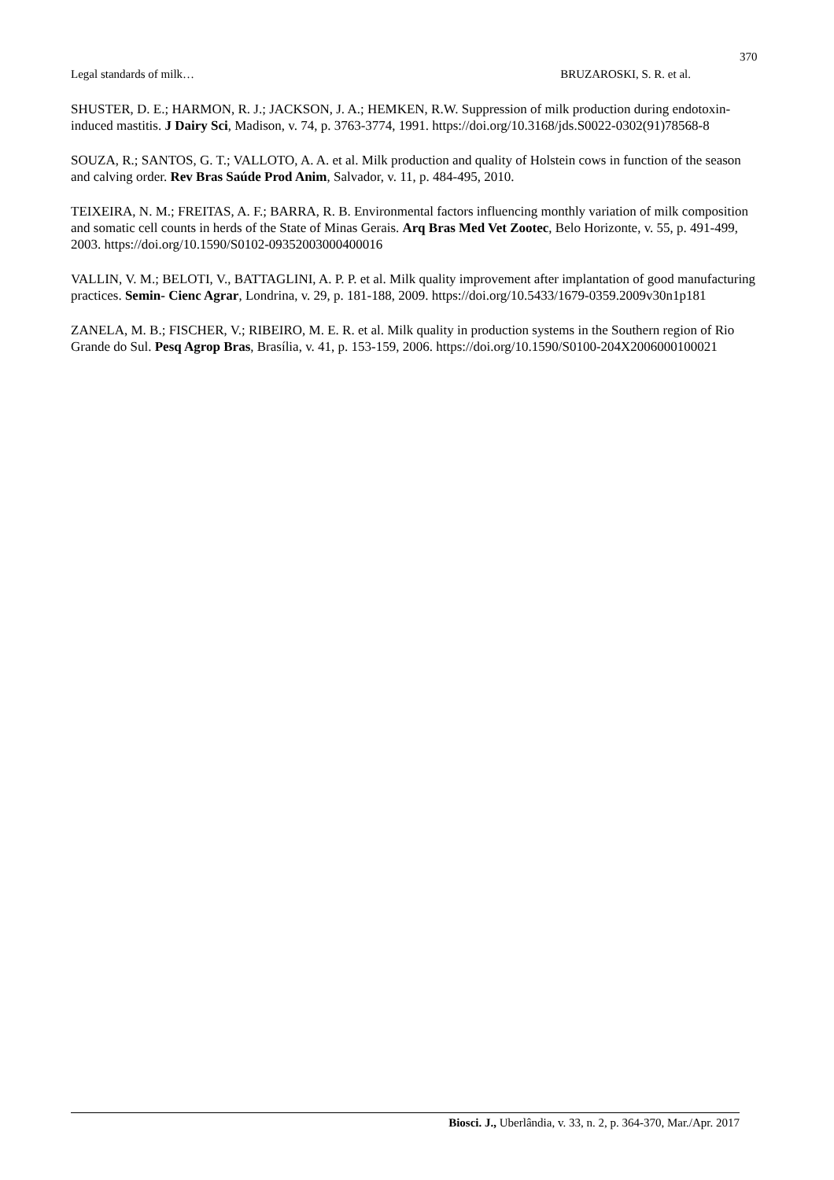370
Legal standards of milk… BRUZAROSKI, S. R. et al.
SHUSTER, D. E.; HARMON, R. J.; JACKSON, J. A.; HEMKEN, R.W. Suppression of milk production during endotoxin-induced mastitis. J Dairy Sci, Madison, v. 74, p. 3763-3774, 1991. https://doi.org/10.3168/jds.S0022-0302(91)78568-8
SOUZA, R.; SANTOS, G. T.; VALLOTO, A. A. et al. Milk production and quality of Holstein cows in function of the season and calving order. Rev Bras Saúde Prod Anim, Salvador, v. 11, p. 484-495, 2010.
TEIXEIRA, N. M.; FREITAS, A. F.; BARRA, R. B. Environmental factors influencing monthly variation of milk composition and somatic cell counts in herds of the State of Minas Gerais. Arq Bras Med Vet Zootec, Belo Horizonte, v. 55, p. 491-499, 2003. https://doi.org/10.1590/S0102-09352003000400016
VALLIN, V. M.; BELOTI, V., BATTAGLINI, A. P. P. et al. Milk quality improvement after implantation of good manufacturing practices. Semin- Cienc Agrar, Londrina, v. 29, p. 181-188, 2009. https://doi.org/10.5433/1679-0359.2009v30n1p181
ZANELA, M. B.; FISCHER, V.; RIBEIRO, M. E. R. et al. Milk quality in production systems in the Southern region of Rio Grande do Sul. Pesq Agrop Bras, Brasília, v. 41, p. 153-159, 2006. https://doi.org/10.1590/S0100-204X2006000100021
Biosci. J., Uberlândia, v. 33, n. 2, p. 364-370, Mar./Apr. 2017